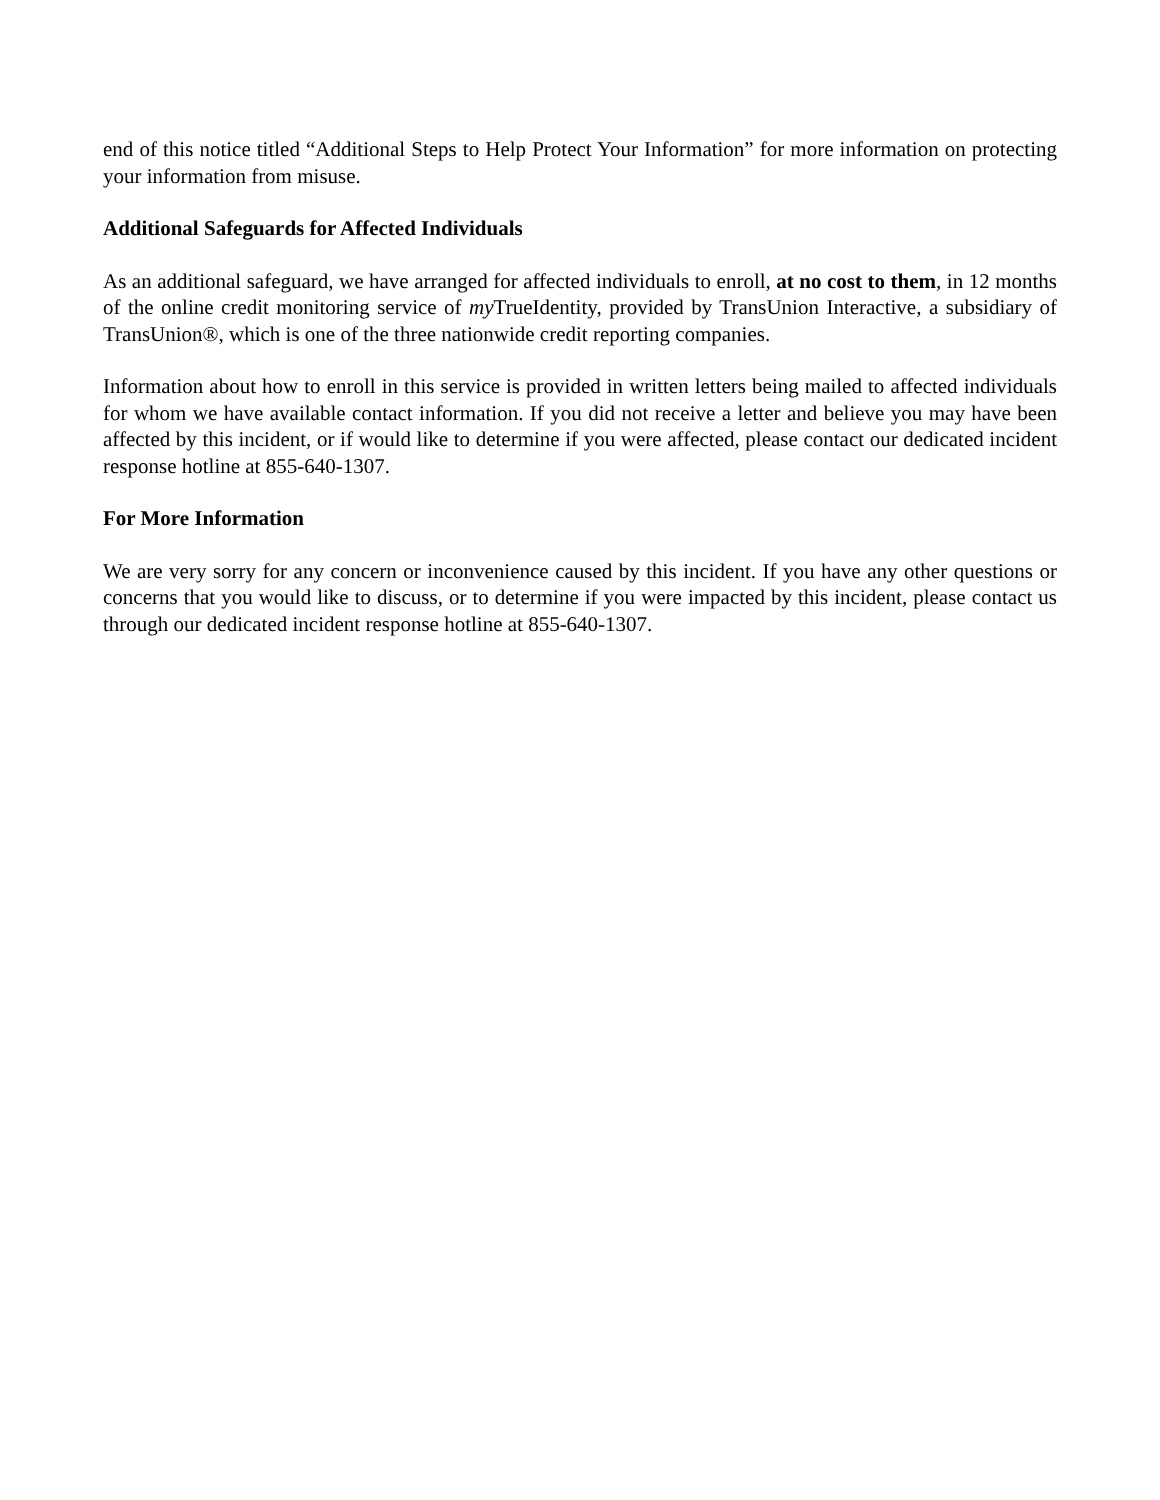end of this notice titled “Additional Steps to Help Protect Your Information” for more information on protecting your information from misuse.
Additional Safeguards for Affected Individuals
As an additional safeguard, we have arranged for affected individuals to enroll, at no cost to them, in 12 months of the online credit monitoring service of my TrueIdentity, provided by TransUnion Interactive, a subsidiary of TransUnion®, which is one of the three nationwide credit reporting companies.
Information about how to enroll in this service is provided in written letters being mailed to affected individuals for whom we have available contact information. If you did not receive a letter and believe you may have been affected by this incident, or if would like to determine if you were affected, please contact our dedicated incident response hotline at 855-640-1307.
For More Information
We are very sorry for any concern or inconvenience caused by this incident. If you have any other questions or concerns that you would like to discuss, or to determine if you were impacted by this incident, please contact us through our dedicated incident response hotline at 855-640-1307.